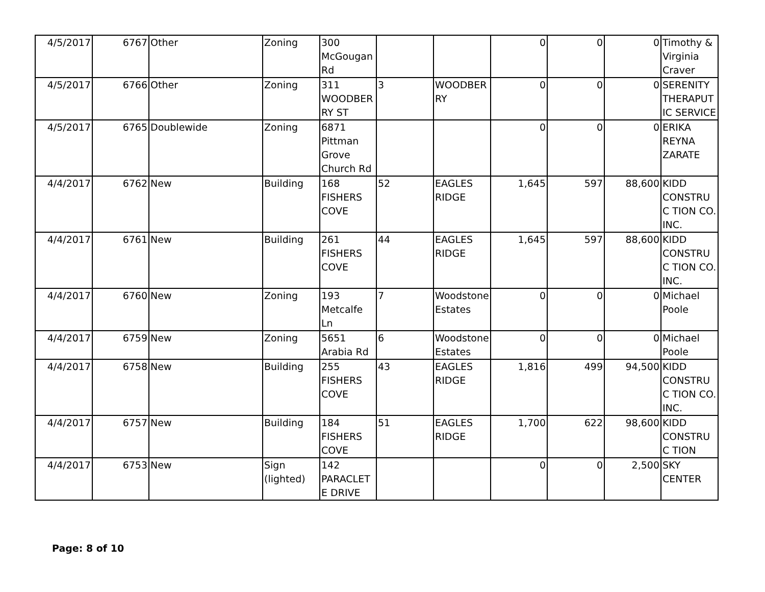| 4/5/2017 | 6767 | Other | Zoning | 300 McGougan Rd | | | 0 | 0 | 0 | Timothy & Virginia Craver |
| 4/5/2017 | 6766 | Other | Zoning | 311 WOODBER RY ST | 3 | WOODBER RY | 0 | 0 | 0 | SERENITY THERAPUT IC SERVICE |
| 4/5/2017 | 6765 | Doublewide | Zoning | 6871 Pittman Grove Church Rd | | | 0 | 0 | 0 | ERIKA REYNA ZARATE |
| 4/4/2017 | 6762 | New | Building | 168 FISHERS COVE | 52 | EAGLES RIDGE | 1,645 | 597 | 88,600 | KIDD CONSTRUC TION CO. INC. |
| 4/4/2017 | 6761 | New | Building | 261 FISHERS COVE | 44 | EAGLES RIDGE | 1,645 | 597 | 88,600 | KIDD CONSTRUC TION CO. INC. |
| 4/4/2017 | 6760 | New | Zoning | 193 Metcalfe Ln | 7 | Woodstone Estates | 0 | 0 | 0 | Michael Poole |
| 4/4/2017 | 6759 | New | Zoning | 5651 Arabia Rd | 6 | Woodstone Estates | 0 | 0 | 0 | Michael Poole |
| 4/4/2017 | 6758 | New | Building | 255 FISHERS COVE | 43 | EAGLES RIDGE | 1,816 | 499 | 94,500 | KIDD CONSTRUC TION CO. INC. |
| 4/4/2017 | 6757 | New | Building | 184 FISHERS COVE | 51 | EAGLES RIDGE | 1,700 | 622 | 98,600 | KIDD CONSTRUC TION |
| 4/4/2017 | 6753 | New | Sign (lighted) | 142 PARACLET E DRIVE | | | 0 | 0 | 2,500 | SKY CENTER |
Page: 8 of 10